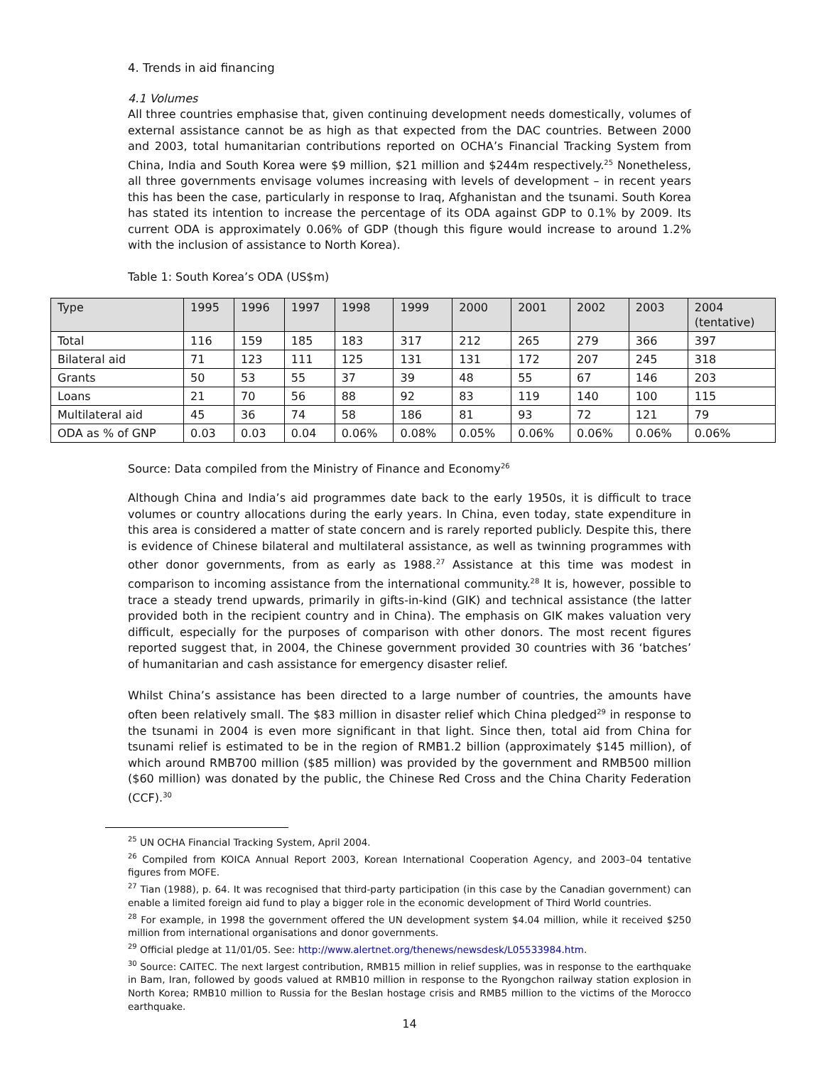4. Trends in aid financing
4.1 Volumes
All three countries emphasise that, given continuing development needs domestically, volumes of external assistance cannot be as high as that expected from the DAC countries. Between 2000 and 2003, total humanitarian contributions reported on OCHA’s Financial Tracking System from China, India and South Korea were $9 million, $21 million and $244m respectively.<sup>25</sup> Nonetheless, all three governments envisage volumes increasing with levels of development – in recent years this has been the case, particularly in response to Iraq, Afghanistan and the tsunami. South Korea has stated its intention to increase the percentage of its ODA against GDP to 0.1% by 2009. Its current ODA is approximately 0.06% of GDP (though this figure would increase to around 1.2% with the inclusion of assistance to North Korea).
Table 1: South Korea’s ODA (US$m)
| Type | 1995 | 1996 | 1997 | 1998 | 1999 | 2000 | 2001 | 2002 | 2003 | 2004 (tentative) |
| --- | --- | --- | --- | --- | --- | --- | --- | --- | --- | --- |
| Total | 116 | 159 | 185 | 183 | 317 | 212 | 265 | 279 | 366 | 397 |
| Bilateral aid | 71 | 123 | 111 | 125 | 131 | 131 | 172 | 207 | 245 | 318 |
| Grants | 50 | 53 | 55 | 37 | 39 | 48 | 55 | 67 | 146 | 203 |
| Loans | 21 | 70 | 56 | 88 | 92 | 83 | 119 | 140 | 100 | 115 |
| Multilateral aid | 45 | 36 | 74 | 58 | 186 | 81 | 93 | 72 | 121 | 79 |
| ODA as % of GNP | 0.03 | 0.03 | 0.04 | 0.06% | 0.08% | 0.05% | 0.06% | 0.06% | 0.06% | 0.06% |
Source: Data compiled from the Ministry of Finance and Economy<sup>26</sup>
Although China and India’s aid programmes date back to the early 1950s, it is difficult to trace volumes or country allocations during the early years. In China, even today, state expenditure in this area is considered a matter of state concern and is rarely reported publicly. Despite this, there is evidence of Chinese bilateral and multilateral assistance, as well as twinning programmes with other donor governments, from as early as 1988.<sup>27</sup> Assistance at this time was modest in comparison to incoming assistance from the international community.<sup>28</sup> It is, however, possible to trace a steady trend upwards, primarily in gifts-in-kind (GIK) and technical assistance (the latter provided both in the recipient country and in China). The emphasis on GIK makes valuation very difficult, especially for the purposes of comparison with other donors. The most recent figures reported suggest that, in 2004, the Chinese government provided 30 countries with 36 ‘batches’ of humanitarian and cash assistance for emergency disaster relief.
Whilst China’s assistance has been directed to a large number of countries, the amounts have often been relatively small. The $83 million in disaster relief which China pledged<sup>29</sup> in response to the tsunami in 2004 is even more significant in that light. Since then, total aid from China for tsunami relief is estimated to be in the region of RMB1.2 billion (approximately $145 million), of which around RMB700 million ($85 million) was provided by the government and RMB500 million ($60 million) was donated by the public, the Chinese Red Cross and the China Charity Federation (CCF).<sup>30</sup>
<sup>25</sup> UN OCHA Financial Tracking System, April 2004.
<sup>26</sup> Compiled from KOICA Annual Report 2003, Korean International Cooperation Agency, and 2003–04 tentative figures from MOFE.
<sup>27</sup> Tian (1988), p. 64. It was recognised that third-party participation (in this case by the Canadian government) can enable a limited foreign aid fund to play a bigger role in the economic development of Third World countries.
<sup>28</sup> For example, in 1998 the government offered the UN development system $4.04 million, while it received $250 million from international organisations and donor governments.
<sup>29</sup> Official pledge at 11/01/05. See: http://www.alertnet.org/thenews/newsdesk/L05533984.htm.
<sup>30</sup> Source: CAITEC. The next largest contribution, RMB15 million in relief supplies, was in response to the earthquake in Bam, Iran, followed by goods valued at RMB10 million in response to the Ryongchon railway station explosion in North Korea; RMB10 million to Russia for the Beslan hostage crisis and RMB5 million to the victims of the Morocco earthquake.
14